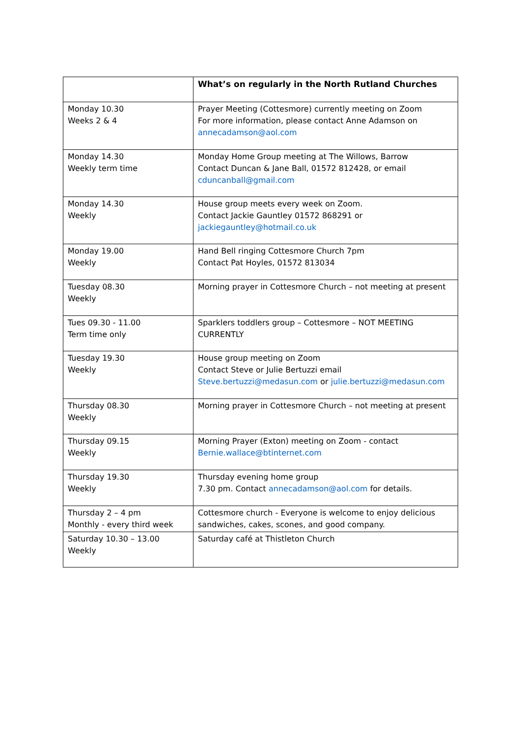| | What’s on regularly in the North Rutland Churches |
| --- | --- |
| Monday 10.30 Weeks 2 & 4 | Prayer Meeting (Cottesmore) currently meeting on Zoom For more information, please contact Anne Adamson on annecadamson@aol.com |
| Monday 14.30 Weekly term time | Monday Home Group meeting at The Willows, Barrow Contact Duncan & Jane Ball, 01572 812428, or email cduncanball@gmail.com |
| Monday 14.30 Weekly | House group meets every week on Zoom. Contact Jackie Gauntley 01572 868291 or jackiegauntley@hotmail.co.uk |
| Monday 19.00 Weekly | Hand Bell ringing Cottesmore Church 7pm Contact Pat Hoyles, 01572 813034 |
| Tuesday 08.30 Weekly | Morning prayer in Cottesmore Church – not meeting at present |
| Tues 09.30 - 11.00 Term time only | Sparklers toddlers group – Cottesmore – NOT MEETING CURRENTLY |
| Tuesday 19.30 Weekly | House group meeting on Zoom Contact Steve or Julie Bertuzzi email Steve.bertuzzi@medasun.com or julie.bertuzzi@medasun.com |
| Thursday 08.30 Weekly | Morning prayer in Cottesmore Church – not meeting at present |
| Thursday 09.15 Weekly | Morning Prayer (Exton) meeting on Zoom - contact Bernie.wallace@btinternet.com |
| Thursday 19.30 Weekly | Thursday evening home group 7.30 pm. Contact annecadamson@aol.com for details. |
| Thursday 2 – 4 pm Monthly - every third week | Cottesmore church - Everyone is welcome to enjoy delicious sandwiches, cakes, scones, and good company. |
| Saturday 10.30 – 13.00 Weekly | Saturday café at Thistleton Church |